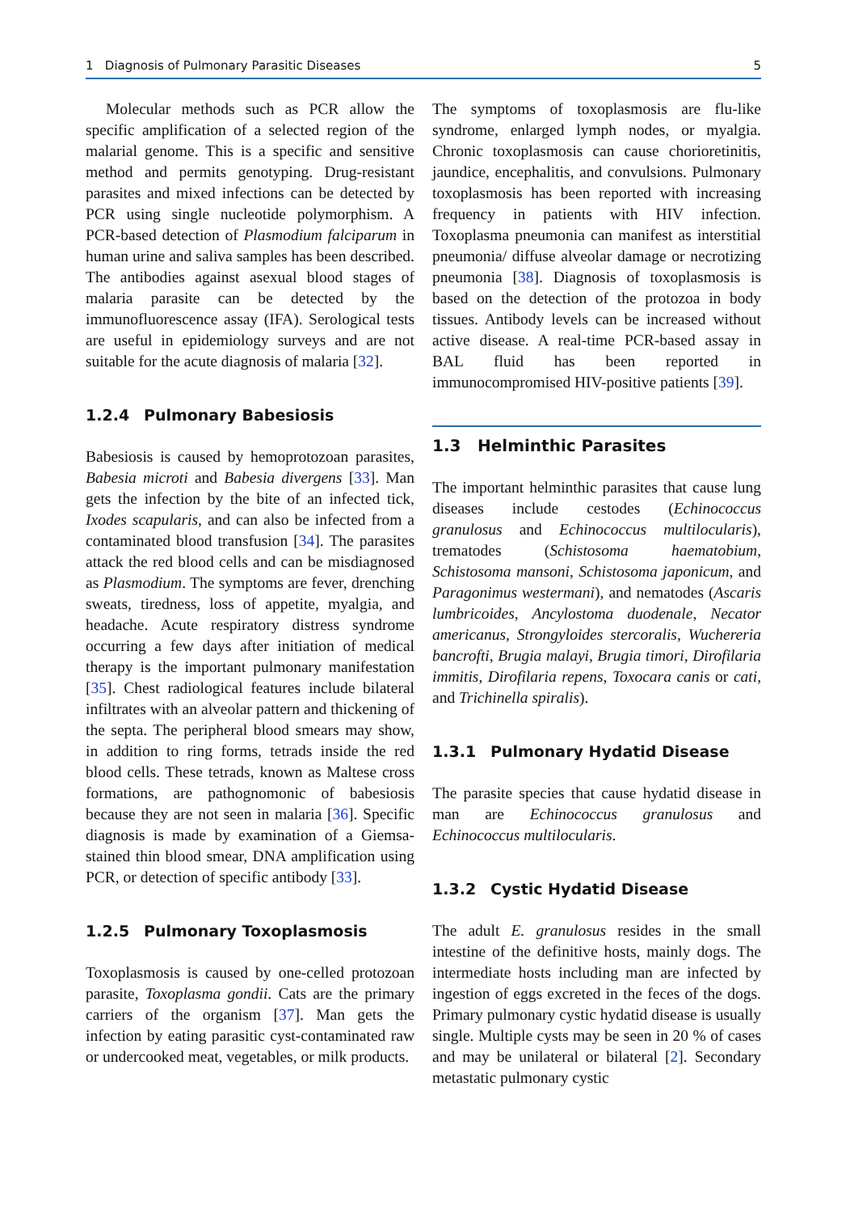1 Diagnosis of Pulmonary Parasitic Diseases 5
Molecular methods such as PCR allow the specific amplification of a selected region of the malarial genome. This is a specific and sensitive method and permits genotyping. Drug-resistant parasites and mixed infections can be detected by PCR using single nucleotide polymorphism. A PCR-based detection of Plasmodium falciparum in human urine and saliva samples has been described. The antibodies against asexual blood stages of malaria parasite can be detected by the immunofluorescence assay (IFA). Serological tests are useful in epidemiology surveys and are not suitable for the acute diagnosis of malaria [32].
1.2.4 Pulmonary Babesiosis
Babesiosis is caused by hemoprotozoan parasites, Babesia microti and Babesia divergens [33]. Man gets the infection by the bite of an infected tick, Ixodes scapularis, and can also be infected from a contaminated blood transfusion [34]. The parasites attack the red blood cells and can be misdiagnosed as Plasmodium. The symptoms are fever, drenching sweats, tiredness, loss of appetite, myalgia, and headache. Acute respiratory distress syndrome occurring a few days after initiation of medical therapy is the important pulmonary manifestation [35]. Chest radiological features include bilateral infiltrates with an alveolar pattern and thickening of the septa. The peripheral blood smears may show, in addition to ring forms, tetrads inside the red blood cells. These tetrads, known as Maltese cross formations, are pathognomonic of babesiosis because they are not seen in malaria [36]. Specific diagnosis is made by examination of a Giemsa-stained thin blood smear, DNA amplification using PCR, or detection of specific antibody [33].
1.2.5 Pulmonary Toxoplasmosis
Toxoplasmosis is caused by one-celled protozoan parasite, Toxoplasma gondii. Cats are the primary carriers of the organism [37]. Man gets the infection by eating parasitic cyst-contaminated raw or undercooked meat, vegetables, or milk products.
The symptoms of toxoplasmosis are flu-like syndrome, enlarged lymph nodes, or myalgia. Chronic toxoplasmosis can cause chorioretinitis, jaundice, encephalitis, and convulsions. Pulmonary toxoplasmosis has been reported with increasing frequency in patients with HIV infection. Toxoplasma pneumonia can manifest as interstitial pneumonia/ diffuse alveolar damage or necrotizing pneumonia [38]. Diagnosis of toxoplasmosis is based on the detection of the protozoa in body tissues. Antibody levels can be increased without active disease. A real-time PCR-based assay in BAL fluid has been reported in immunocompromised HIV-positive patients [39].
1.3 Helminthic Parasites
The important helminthic parasites that cause lung diseases include cestodes (Echinococcus granulosus and Echinococcus multilocularis), trematodes (Schistosoma haematobium, Schistosoma mansoni, Schistosoma japonicum, and Paragonimus westermani), and nematodes (Ascaris lumbricoides, Ancylostoma duodenale, Necator americanus, Strongyloides stercoralis, Wuchereria bancrofti, Brugia malayi, Brugia timori, Dirofilaria immitis, Dirofilaria repens, Toxocara canis or cati, and Trichinella spiralis).
1.3.1 Pulmonary Hydatid Disease
The parasite species that cause hydatid disease in man are Echinococcus granulosus and Echinococcus multilocularis.
1.3.2 Cystic Hydatid Disease
The adult E. granulosus resides in the small intestine of the definitive hosts, mainly dogs. The intermediate hosts including man are infected by ingestion of eggs excreted in the feces of the dogs. Primary pulmonary cystic hydatid disease is usually single. Multiple cysts may be seen in 20 % of cases and may be unilateral or bilateral [2]. Secondary metastatic pulmonary cystic